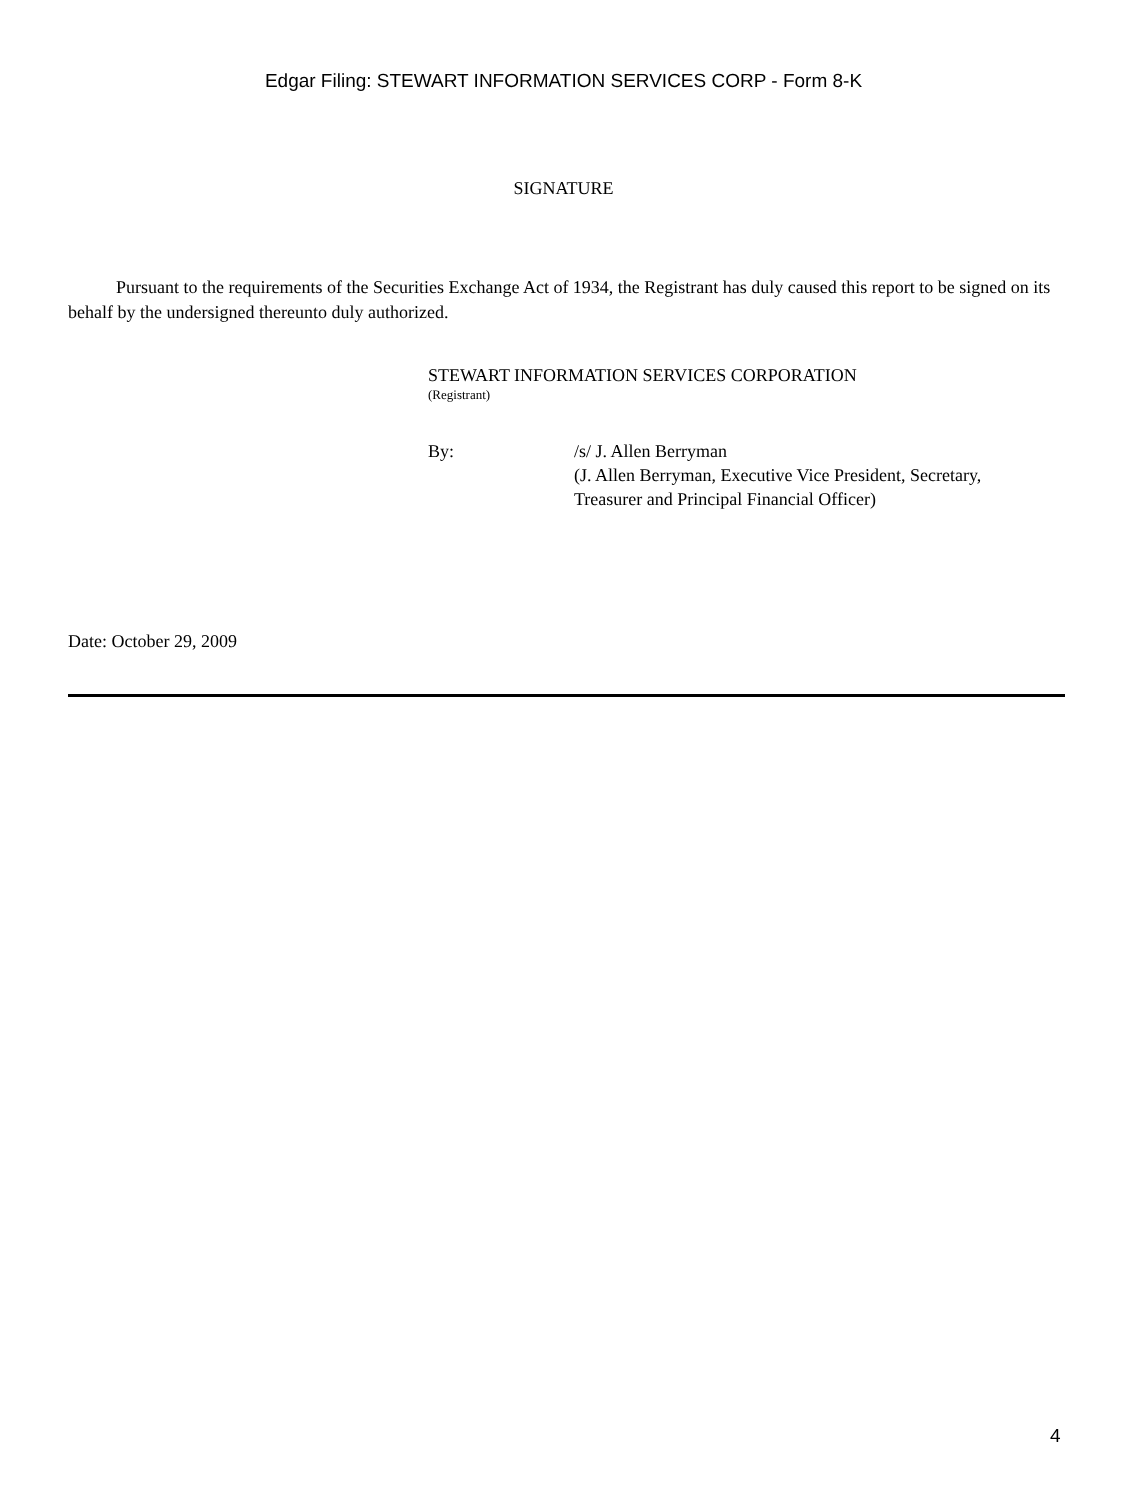Edgar Filing: STEWART INFORMATION SERVICES CORP - Form 8-K
SIGNATURE
Pursuant to the requirements of the Securities Exchange Act of 1934, the Registrant has duly caused this report to be signed on its behalf by the undersigned thereunto duly authorized.
STEWART INFORMATION SERVICES CORPORATION
(Registrant)
By: /s/ J. Allen Berryman
(J. Allen Berryman, Executive Vice President, Secretary, Treasurer and Principal Financial Officer)
Date: October 29, 2009
4